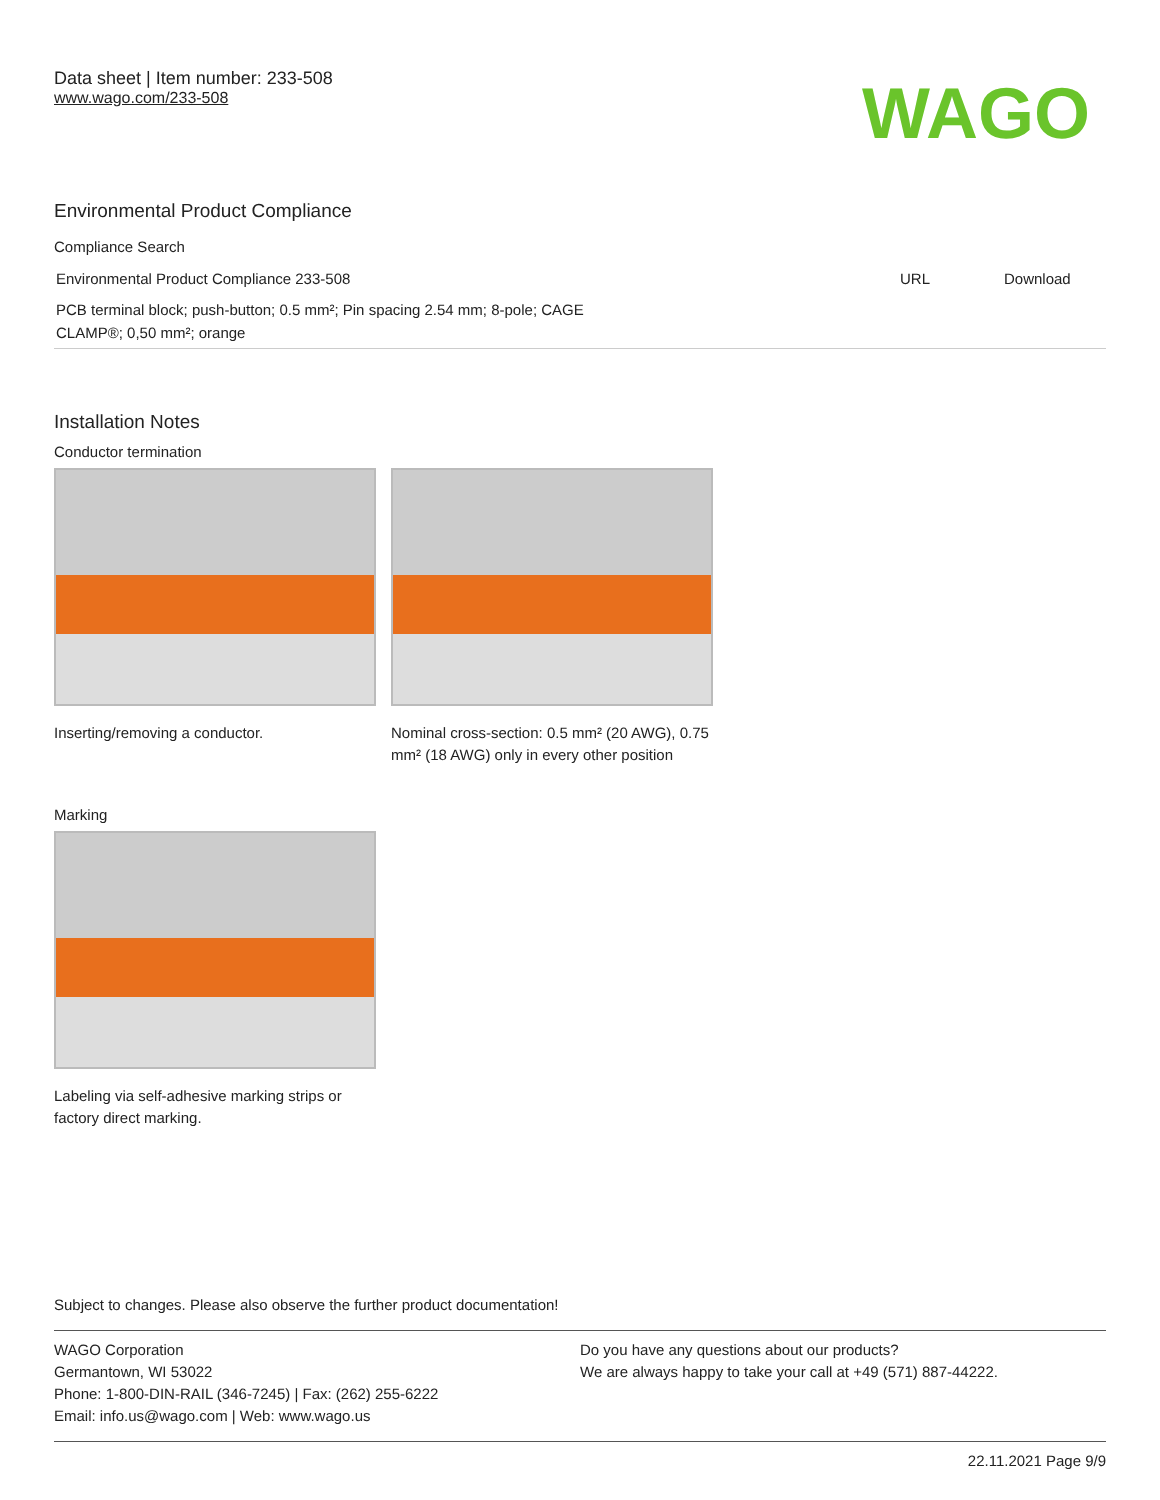Data sheet | Item number: 233-508
www.wago.com/233-508
WAGO
Environmental Product Compliance
Compliance Search
| Environmental Product Compliance 233-508 | URL | Download |
| PCB terminal block; push-button; 0.5 mm²; Pin spacing 2.54 mm; 8-pole; CAGE CLAMP®; 0,50 mm²; orange | | |
Installation Notes
Conductor termination
Inserting/removing a conductor. Nominal cross-section: 0.5 mm² (20 AWG), 0.75 mm² (18 AWG) only in every other position
Marking
Labeling via self-adhesive marking strips or factory direct marking.
Subject to changes. Please also observe the further product documentation!
WAGO Corporation
Germantown, WI 53022
Phone: 1-800-DIN-RAIL (346-7245) | Fax: (262) 255-6222
Email: info.us@wago.com | Web: www.wago.us
Do you have any questions about our products?
We are always happy to take your call at +49 (571) 887-44222.
22.11.2021 Page 9/9